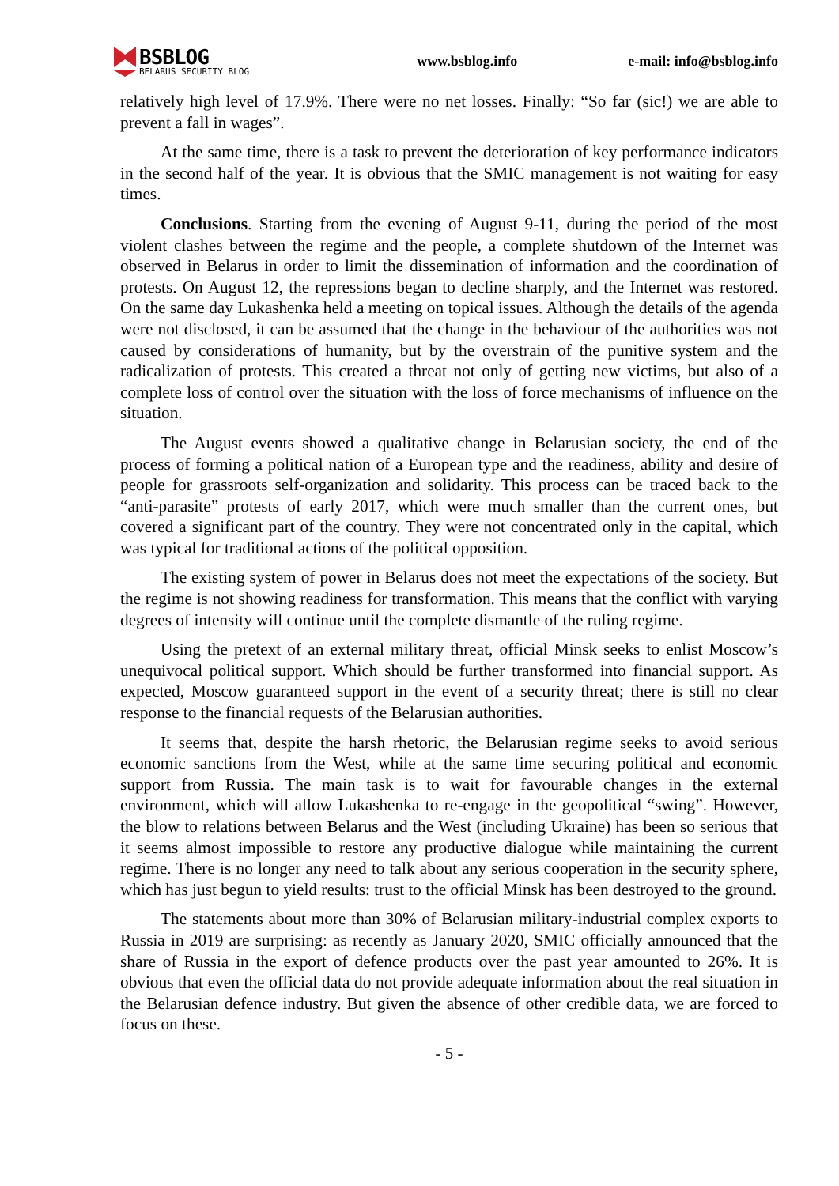BSBLOG
BELARUS SECURITY BLOG
www.bsblog.info e-mail: info@bsblog.info
relatively high level of 17.9%. There were no net losses. Finally: “So far (sic!) we are able to prevent a fall in wages”.
At the same time, there is a task to prevent the deterioration of key performance indicators in the second half of the year. It is obvious that the SMIC management is not waiting for easy times.
Conclusions. Starting from the evening of August 9-11, during the period of the most violent clashes between the regime and the people, a complete shutdown of the Internet was observed in Belarus in order to limit the dissemination of information and the coordination of protests. On August 12, the repressions began to decline sharply, and the Internet was restored. On the same day Lukashenka held a meeting on topical issues. Although the details of the agenda were not disclosed, it can be assumed that the change in the behaviour of the authorities was not caused by considerations of humanity, but by the overstrain of the punitive system and the radicalization of protests. This created a threat not only of getting new victims, but also of a complete loss of control over the situation with the loss of force mechanisms of influence on the situation.
The August events showed a qualitative change in Belarusian society, the end of the process of forming a political nation of a European type and the readiness, ability and desire of people for grassroots self-organization and solidarity. This process can be traced back to the “anti-parasite” protests of early 2017, which were much smaller than the current ones, but covered a significant part of the country. They were not concentrated only in the capital, which was typical for traditional actions of the political opposition.
The existing system of power in Belarus does not meet the expectations of the society. But the regime is not showing readiness for transformation. This means that the conflict with varying degrees of intensity will continue until the complete dismantle of the ruling regime.
Using the pretext of an external military threat, official Minsk seeks to enlist Moscow’s unequivocal political support. Which should be further transformed into financial support. As expected, Moscow guaranteed support in the event of a security threat; there is still no clear response to the financial requests of the Belarusian authorities.
It seems that, despite the harsh rhetoric, the Belarusian regime seeks to avoid serious economic sanctions from the West, while at the same time securing political and economic support from Russia. The main task is to wait for favourable changes in the external environment, which will allow Lukashenka to re-engage in the geopolitical “swing”. However, the blow to relations between Belarus and the West (including Ukraine) has been so serious that it seems almost impossible to restore any productive dialogue while maintaining the current regime. There is no longer any need to talk about any serious cooperation in the security sphere, which has just begun to yield results: trust to the official Minsk has been destroyed to the ground.
The statements about more than 30% of Belarusian military-industrial complex exports to Russia in 2019 are surprising: as recently as January 2020, SMIC officially announced that the share of Russia in the export of defence products over the past year amounted to 26%. It is obvious that even the official data do not provide adequate information about the real situation in the Belarusian defence industry. But given the absence of other credible data, we are forced to focus on these.
- 5 -